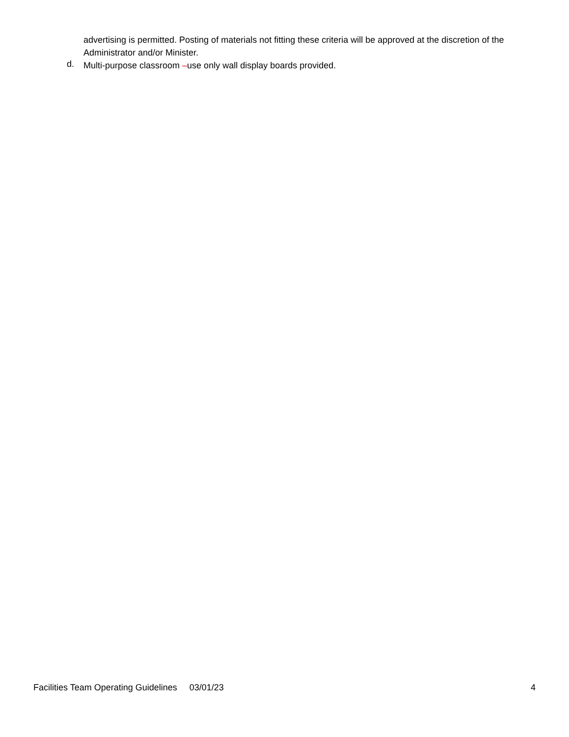advertising is permitted. Posting of materials not fitting these criteria will be approved at the discretion of the Administrator and/or Minister.
d.
Multi-purpose classroom –use only wall display boards provided.
Facilities Team Operating Guidelines 03/01/23 4